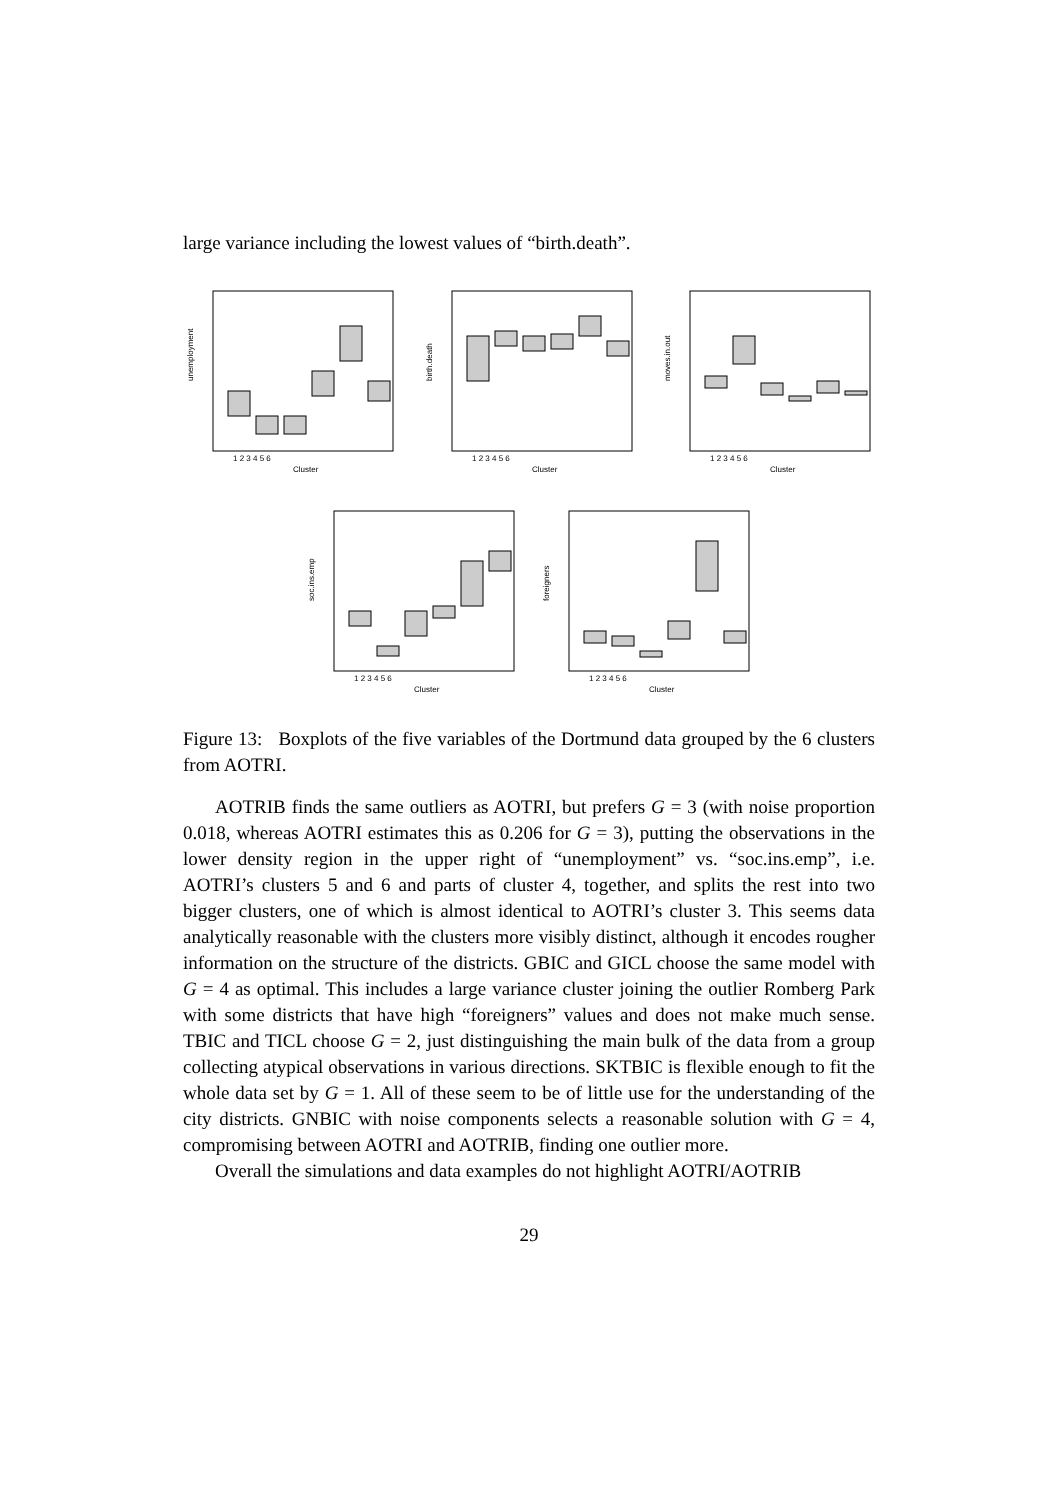large variance including the lowest values of “birth.death”.
unemployment
1 2 3 4 5 6
Cluster
birth.death
1 2 3 4 5 6
Cluster
moves.in.out
1 2 3 4 5 6
Cluster
soc.ins.emp
1 2 3 4 5 6
Cluster
foreigners
1 2 3 4 5 6
Cluster
Figure 13: Boxplots of the five variables of the Dortmund data grouped by the 6 clusters from AOTRI.
AOTRIB finds the same outliers as AOTRI, but prefers G = 3 (with noise proportion 0.018, whereas AOTRI estimates this as 0.206 for G = 3), putting the observations in the lower density region in the upper right of “unemployment” vs. “soc.ins.emp”, i.e. AOTRI’s clusters 5 and 6 and parts of cluster 4, together, and splits the rest into two bigger clusters, one of which is almost identical to AOTRI’s cluster 3. This seems data analytically reasonable with the clusters more visibly distinct, although it encodes rougher information on the structure of the districts. GBIC and GICL choose the same model with G = 4 as optimal. This includes a large variance cluster joining the outlier Romberg Park with some districts that have high “foreigners” values and does not make much sense. TBIC and TICL choose G = 2, just distinguishing the main bulk of the data from a group collecting atypical observations in various directions. SKTBIC is flexible enough to fit the whole data set by G = 1. All of these seem to be of little use for the understanding of the city districts. GNBIC with noise components selects a reasonable solution with G = 4, compromising between AOTRI and AOTRIB, finding one outlier more.
Overall the simulations and data examples do not highlight AOTRI/AOTRIB
29